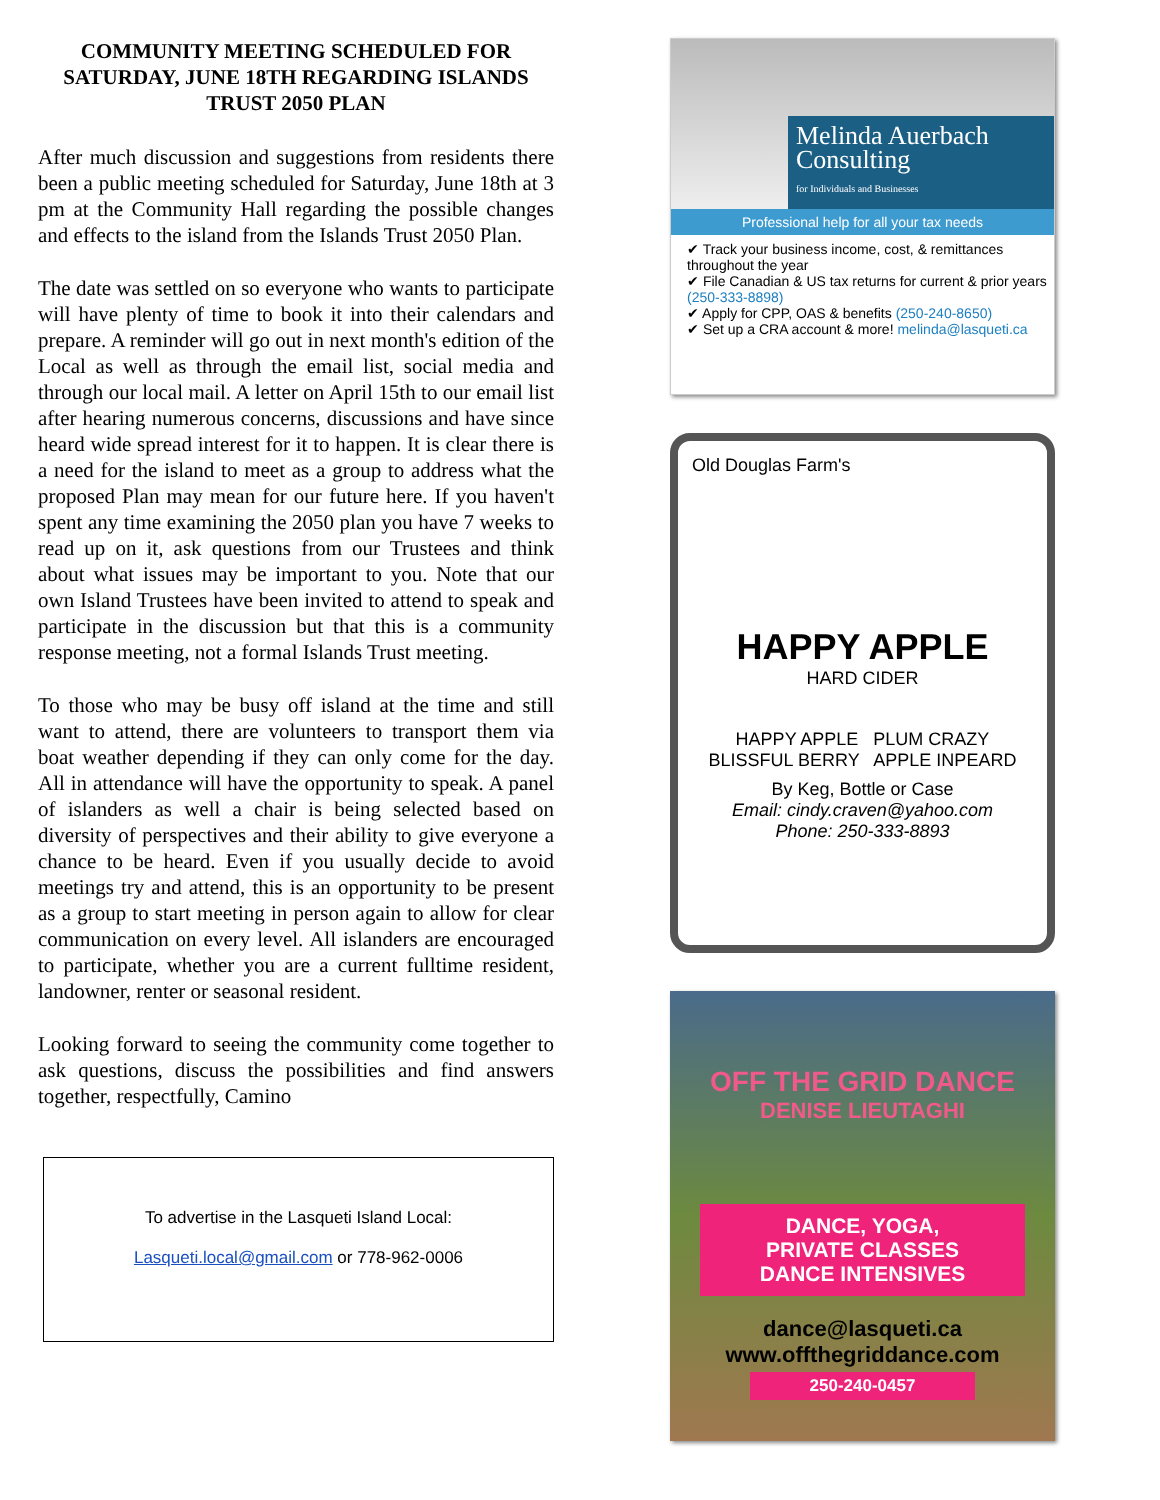COMMUNITY MEETING SCHEDULED FOR SATURDAY, JUNE 18TH REGARDING ISLANDS TRUST 2050 PLAN
After much discussion and suggestions from residents there been a public meeting scheduled for Saturday, June 18th at 3 pm at the Community Hall regarding the possible changes and effects to the island from the Islands Trust 2050 Plan.
The date was settled on so everyone who wants to participate will have plenty of time to book it into their calendars and prepare. A reminder will go out in next month's edition of the Local as well as through the email list, social media and through our local mail. A letter on April 15th to our email list after hearing numerous concerns, discussions and have since heard wide spread interest for it to happen. It is clear there is a need for the island to meet as a group to address what the proposed Plan may mean for our future here. If you haven't spent any time examining the 2050 plan you have 7 weeks to read up on it, ask questions from our Trustees and think about what issues may be important to you. Note that our own Island Trustees have been invited to attend to speak and participate in the discussion but that this is a community response meeting, not a formal Islands Trust meeting.
To those who may be busy off island at the time and still want to attend, there are volunteers to transport them via boat weather depending if they can only come for the day. All in attendance will have the opportunity to speak. A panel of islanders as well a chair is being selected based on diversity of perspectives and their ability to give everyone a chance to be heard. Even if you usually decide to avoid meetings try and attend, this is an opportunity to be present as a group to start meeting in person again to allow for clear communication on every level. All islanders are encouraged to participate, whether you are a current fulltime resident, landowner, renter or seasonal resident.
Looking forward to seeing the community come together to ask questions, discuss the possibilities and find answers together, respectfully, Camino
To advertise in the Lasqueti Island Local:
Lasqueti.local@gmail.com or 778-962-0006
Melinda Auerbach Consulting
for Individuals and Businesses
Professional help for all your tax needs
✔ Track your business income, cost, & remittances throughout the year
✔ File Canadian & US tax returns for current & prior years (250-333-8898)
✔ Apply for CPP, OAS & benefits (250-240-8650)
✔ Set up a CRA account & more! melinda@lasqueti.ca
Old Douglas Farm's
HAPPY APPLE
HARD CIDER
HAPPY APPLE PLUM CRAZY
BLISSFUL BERRY APPLE INPEARD
By Keg, Bottle or Case
Email: cindy.craven@yahoo.com
Phone: 250-333-8893
OFF THE GRID DANCE
DENISE LIEUTAGHI
DANCE, YOGA,
PRIVATE CLASSES
DANCE INTENSIVES
dance@lasqueti.ca
www.offthegriddance.com
250-240-0457